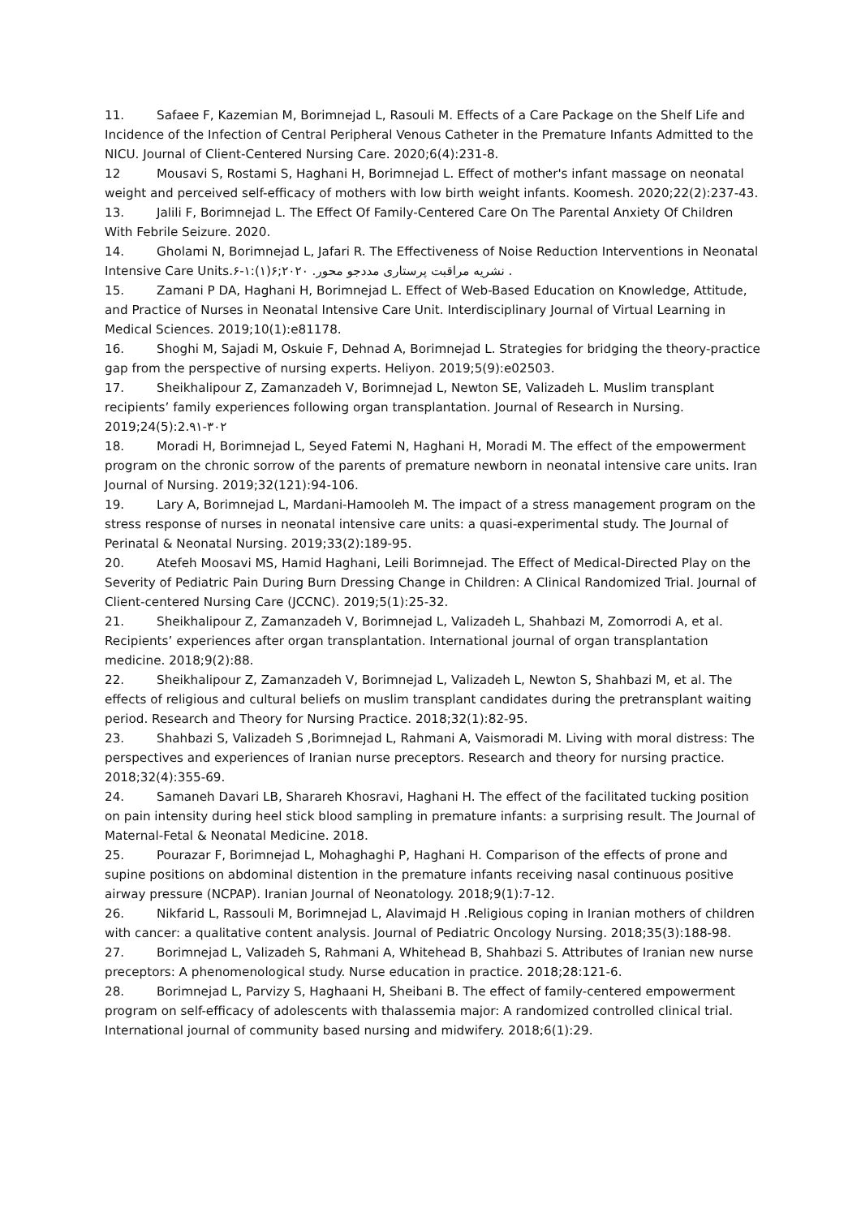11. Safaee F, Kazemian M, Borimnejad L, Rasouli M. Effects of a Care Package on the Shelf Life and Incidence of the Infection of Central Peripheral Venous Catheter in the Premature Infants Admitted to the NICU. Journal of Client-Centered Nursing Care. 2020;6(4):231-8.
12 Mousavi S, Rostami S, Haghani H, Borimnejad L. Effect of mother's infant massage on neonatal weight and perceived self-efficacy of mothers with low birth weight infants. Koomesh. 2020;22(2):237-43.
13. Jalili F, Borimnejad L. The Effect Of Family-Centered Care On The Parental Anxiety Of Children With Febrile Seizure. 2020.
14. Gholami N, Borimnejad L, Jafari R. The Effectiveness of Noise Reduction Interventions in Neonatal Intensive Care Units.۶-۱:(۱)۶;۲۰۲۰ .نشریه مراقبت پرستاری مددجو محور .
15. Zamani P DA, Haghani H, Borimnejad L. Effect of Web-Based Education on Knowledge, Attitude, and Practice of Nurses in Neonatal Intensive Care Unit. Interdisciplinary Journal of Virtual Learning in Medical Sciences. 2019;10(1):e81178.
16. Shoghi M, Sajadi M, Oskuie F, Dehnad A, Borimnejad L. Strategies for bridging the theory-practice gap from the perspective of nursing experts. Heliyon. 2019;5(9):e02503.
17. Sheikhalipour Z, Zamanzadeh V, Borimnejad L, Newton SE, Valizadeh L. Muslim transplant recipients’ family experiences following organ transplantation. Journal of Research in Nursing. 2019;24(5):2.۹۱-۳۰۲
18. Moradi H, Borimnejad L, Seyed Fatemi N, Haghani H, Moradi M. The effect of the empowerment program on the chronic sorrow of the parents of premature newborn in neonatal intensive care units. Iran Journal of Nursing. 2019;32(121):94-106.
19. Lary A, Borimnejad L, Mardani-Hamooleh M. The impact of a stress management program on the stress response of nurses in neonatal intensive care units: a quasi-experimental study. The Journal of Perinatal & Neonatal Nursing. 2019;33(2):189-95.
20. Atefeh Moosavi MS, Hamid Haghani, Leili Borimnejad. The Effect of Medical-Directed Play on the Severity of Pediatric Pain During Burn Dressing Change in Children: A Clinical Randomized Trial. Journal of Client-centered Nursing Care (JCCNC). 2019;5(1):25-32.
21. Sheikhalipour Z, Zamanzadeh V, Borimnejad L, Valizadeh L, Shahbazi M, Zomorrodi A, et al. Recipients’ experiences after organ transplantation. International journal of organ transplantation medicine. 2018;9(2):88.
22. Sheikhalipour Z, Zamanzadeh V, Borimnejad L, Valizadeh L, Newton S, Shahbazi M, et al. The effects of religious and cultural beliefs on muslim transplant candidates during the pretransplant waiting period. Research and Theory for Nursing Practice. 2018;32(1):82-95.
23. Shahbazi S, Valizadeh S ,Borimnejad L, Rahmani A, Vaismoradi M. Living with moral distress: The perspectives and experiences of Iranian nurse preceptors. Research and theory for nursing practice. 2018;32(4):355-69.
24. Samaneh Davari LB, Sharareh Khosravi, Haghani H. The effect of the facilitated tucking position on pain intensity during heel stick blood sampling in premature infants: a surprising result. The Journal of Maternal-Fetal & Neonatal Medicine. 2018.
25. Pourazar F, Borimnejad L, Mohaghaghi P, Haghani H. Comparison of the effects of prone and supine positions on abdominal distention in the premature infants receiving nasal continuous positive airway pressure (NCPAP). Iranian Journal of Neonatology. 2018;9(1):7-12.
26. Nikfarid L, Rassouli M, Borimnejad L, Alavimajd H .Religious coping in Iranian mothers of children with cancer: a qualitative content analysis. Journal of Pediatric Oncology Nursing. 2018;35(3):188-98.
27. Borimnejad L, Valizadeh S, Rahmani A, Whitehead B, Shahbazi S. Attributes of Iranian new nurse preceptors: A phenomenological study. Nurse education in practice. 2018;28:121-6.
28. Borimnejad L, Parvizy S, Haghaani H, Sheibani B. The effect of family-centered empowerment program on self-efficacy of adolescents with thalassemia major: A randomized controlled clinical trial. International journal of community based nursing and midwifery. 2018;6(1):29.